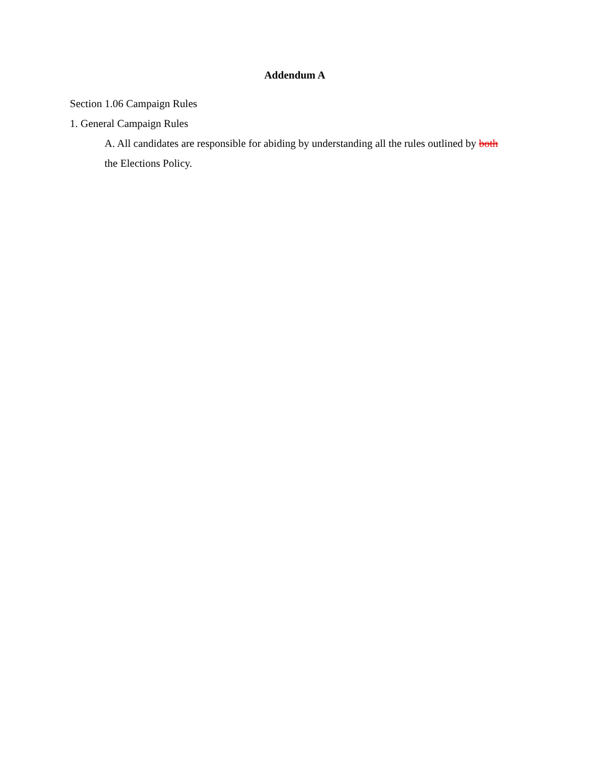Addendum A
Section 1.06 Campaign Rules
1. General Campaign Rules
A. All candidates are responsible for abiding by understanding all the rules outlined by both the Elections Policy.